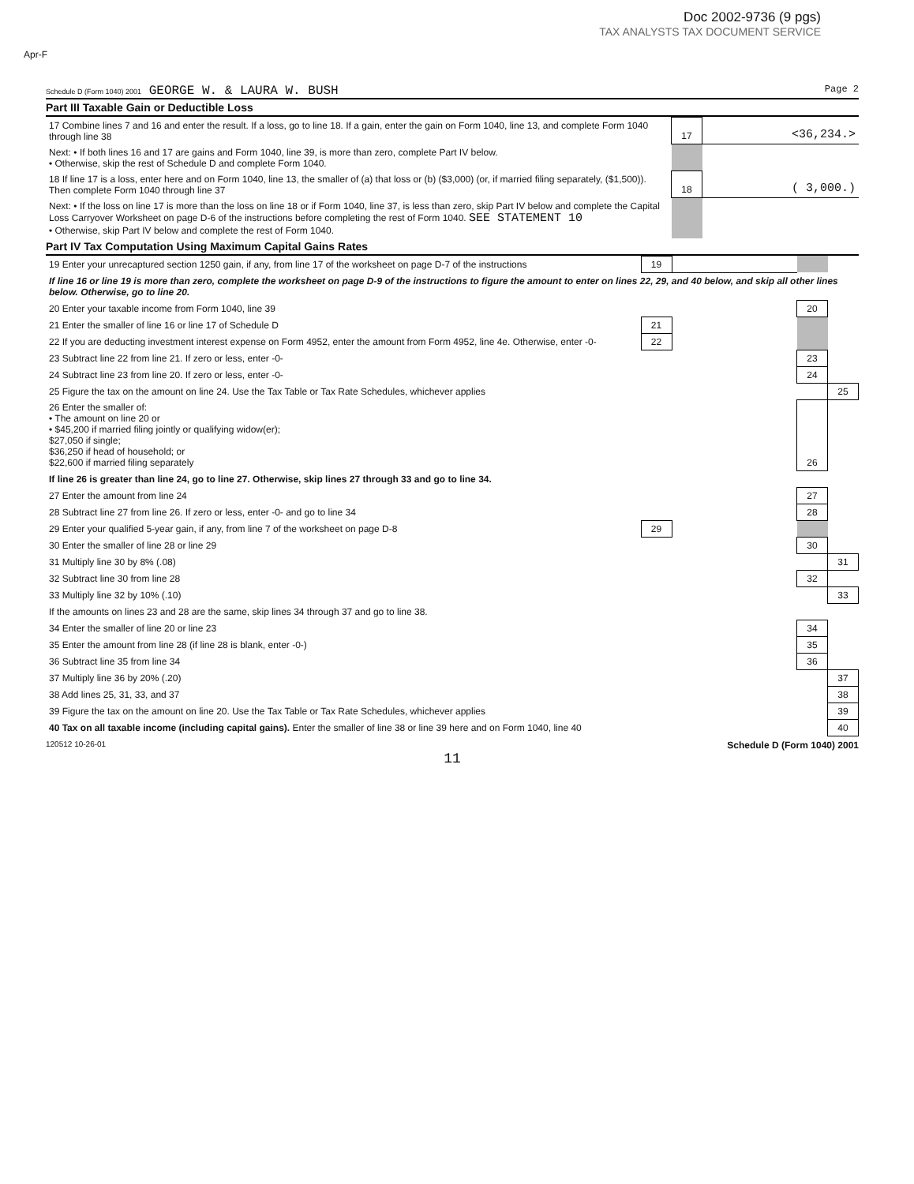Doc 2002-9736 (9 pgs)
TAX ANALYSTS TAX DOCUMENT SERVICE
Apr-F
Schedule D (Form 1040) 2001 GEORGE W. & LAURA W. BUSH Page 2
Part III Taxable Gain or Deductible Loss
| 17 Combine lines 7 and 16 and enter the result. If a loss, go to line 18. If a gain, enter the gain on Form 1040, line 13, and complete Form 1040 through line 38 | 17 | <36,234.> |
| Next: • If both lines 16 and 17 are gains and Form 1040, line 39, is more than zero, complete Part IV below. • Otherwise, skip the rest of Schedule D and complete Form 1040. | | |
| 18 If line 17 is a loss, enter here and on Form 1040, line 13, the smaller of (a) that loss or (b) ($3,000) (or, if married filing separately, ($1,500)). Then complete Form 1040 through line 37 | 18 | ( 3,000.) |
| Next: • If the loss on line 17 is more than the loss on line 18 or if Form 1040, line 37, is less than zero, skip Part IV below and complete the Capital Loss Carryover Worksheet on page D-6 of the instructions before completing the rest of Form 1040. SEE STATEMENT 10 • Otherwise, skip Part IV below and complete the rest of Form 1040. | | |
Part IV Tax Computation Using Maximum Capital Gains Rates
| 19 Enter your unrecaptured section 1250 gain, if any, from line 17 of the worksheet on page D-7 of the instructions | 19 | | | |
| If line 16 or line 19 is more than zero, complete the worksheet on page D-9 of the instructions to figure the amount to enter on lines 22, 29, and 40 below, and skip all other lines below. Otherwise, go to line 20. | | | | |
| 20 Enter your taxable income from Form 1040, line 39 | | | 20 | |
| 21 Enter the smaller of line 16 or line 17 of Schedule D | 21 | | | |
| 22 If you are deducting investment interest expense on Form 4952, enter the amount from Form 4952, line 4e. Otherwise, enter -0- | 22 | | | |
| 23 Subtract line 22 from line 21. If zero or less, enter -0- | | | 23 | |
| 24 Subtract line 23 from line 20. If zero or less, enter -0- | | | 24 | |
| 25 Figure the tax on the amount on line 24. Use the Tax Table or Tax Rate Schedules, whichever applies | | | | 25 |
| 26 Enter the smaller of: • The amount on line 20 or • $45,200 if married filing jointly or qualifying widow(er); $27,050 if single; $36,250 if head of household; or $22,600 if married filing separately | | | 26 | |
| If line 26 is greater than line 24, go to line 27. Otherwise, skip lines 27 through 33 and go to line 34. | | | | |
| 27 Enter the amount from line 24 | | | 27 | |
| 28 Subtract line 27 from line 26. If zero or less, enter -0- and go to line 34 | | | 28 | |
| 29 Enter your qualified 5-year gain, if any, from line 7 of the worksheet on page D-8 | 29 | | | |
| 30 Enter the smaller of line 28 or line 29 | | | 30 | |
| 31 Multiply line 30 by 8% (.08) | | | | 31 |
| 32 Subtract line 30 from line 28 | | | 32 | |
| 33 Multiply line 32 by 10% (.10) | | | | 33 |
| If the amounts on lines 23 and 28 are the same, skip lines 34 through 37 and go to line 38. | | | | |
| 34 Enter the smaller of line 20 or line 23 | | | 34 | |
| 35 Enter the amount from line 28 (if line 28 is blank, enter -0-) | | | 35 | |
| 36 Subtract line 35 from line 34 | | | 36 | |
| 37 Multiply line 36 by 20% (.20) | | | | 37 |
| 38 Add lines 25, 31, 33, and 37 | | | | 38 |
| 39 Figure the tax on the amount on line 20. Use the Tax Table or Tax Rate Schedules, whichever applies | | | | 39 |
| 40 Tax on all taxable income (including capital gains). Enter the smaller of line 38 or line 39 here and on Form 1040, line 40 | | | | 40 |
120512 10-26-01 Schedule D (Form 1040) 2001
11